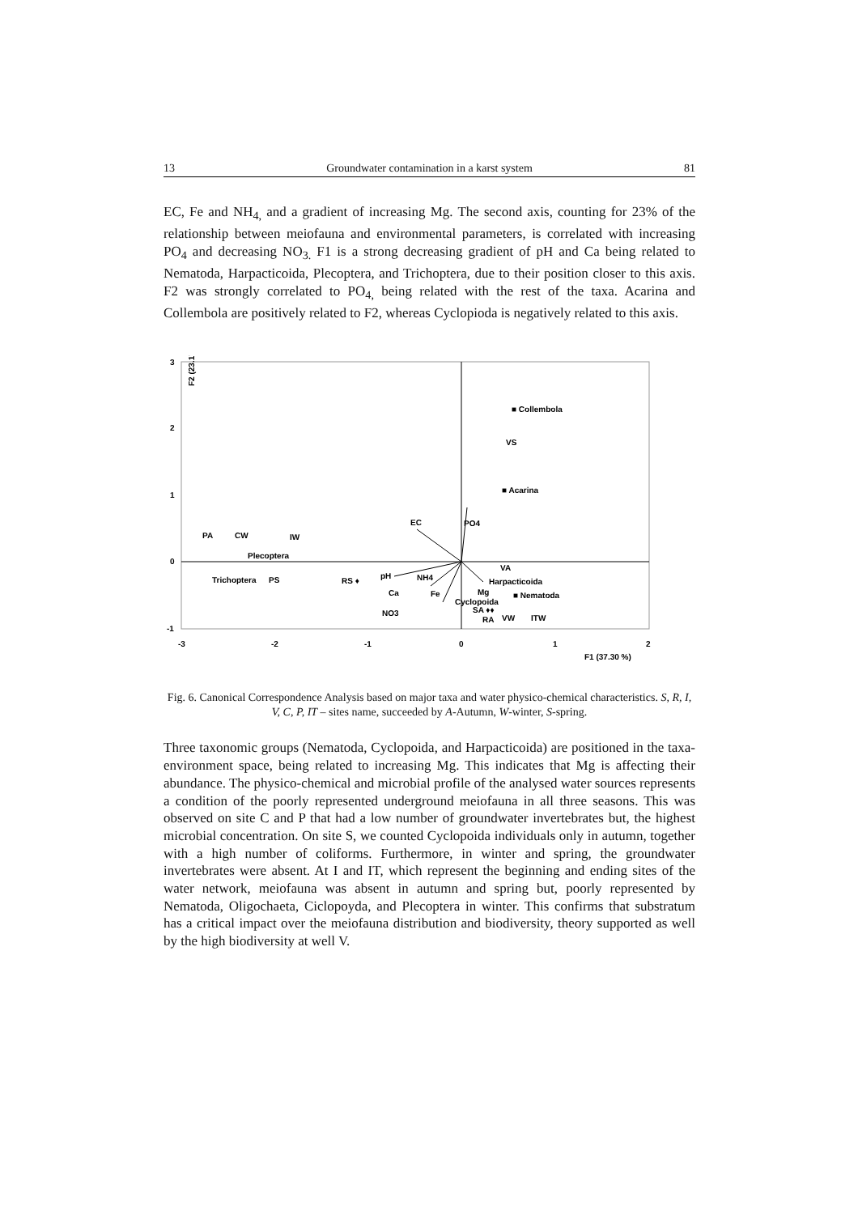13 Groundwater contamination in a karst system 81
EC, Fe and NH<sub>4,</sub> and a gradient of increasing Mg. The second axis, counting for 23% of the relationship between meiofauna and environmental parameters, is correlated with increasing PO<sub>4</sub> and decreasing NO<sub>3.</sub> F1 is a strong decreasing gradient of pH and Ca being related to Nematoda, Harpacticoida, Plecoptera, and Trichoptera, due to their position closer to this axis. F2 was strongly correlated to PO<sub>4,</sub> being related with the rest of the taxa. Acarina and Collembola are positively related to F2, whereas Cyclopioda is negatively related to this axis.
F2 (23.17 %)
3
2
1
0
-1
-3
-2
-1
0
1
2
F1 (37.30 %)
■ Collembola
VS
■ Acarina
EC
PO4
PA
CW
IW
Plecoptera
Trichoptera
PS
RS ♦
pH
NH4
Ca
Fe
NO3
Cyclopoida
Mg
VA
Harpacticoida
■ Nematoda
SA ♦♦
RA
VW
ITW
Fig. 6. Canonical Correspondence Analysis based on major taxa and water physico-chemical characteristics. S, R, I, V, C, P, IT – sites name, succeeded by A-Autumn, W-winter, S-spring.
Three taxonomic groups (Nematoda, Cyclopoida, and Harpacticoida) are positioned in the taxa-environment space, being related to increasing Mg. This indicates that Mg is affecting their abundance. The physico-chemical and microbial profile of the analysed water sources represents a condition of the poorly represented underground meiofauna in all three seasons. This was observed on site C and P that had a low number of groundwater invertebrates but, the highest microbial concentration. On site S, we counted Cyclopoida individuals only in autumn, together with a high number of coliforms. Furthermore, in winter and spring, the groundwater invertebrates were absent. At I and IT, which represent the beginning and ending sites of the water network, meiofauna was absent in autumn and spring but, poorly represented by Nematoda, Oligochaeta, Ciclopoyda, and Plecoptera in winter. This confirms that substratum has a critical impact over the meiofauna distribution and biodiversity, theory supported as well by the high biodiversity at well V.